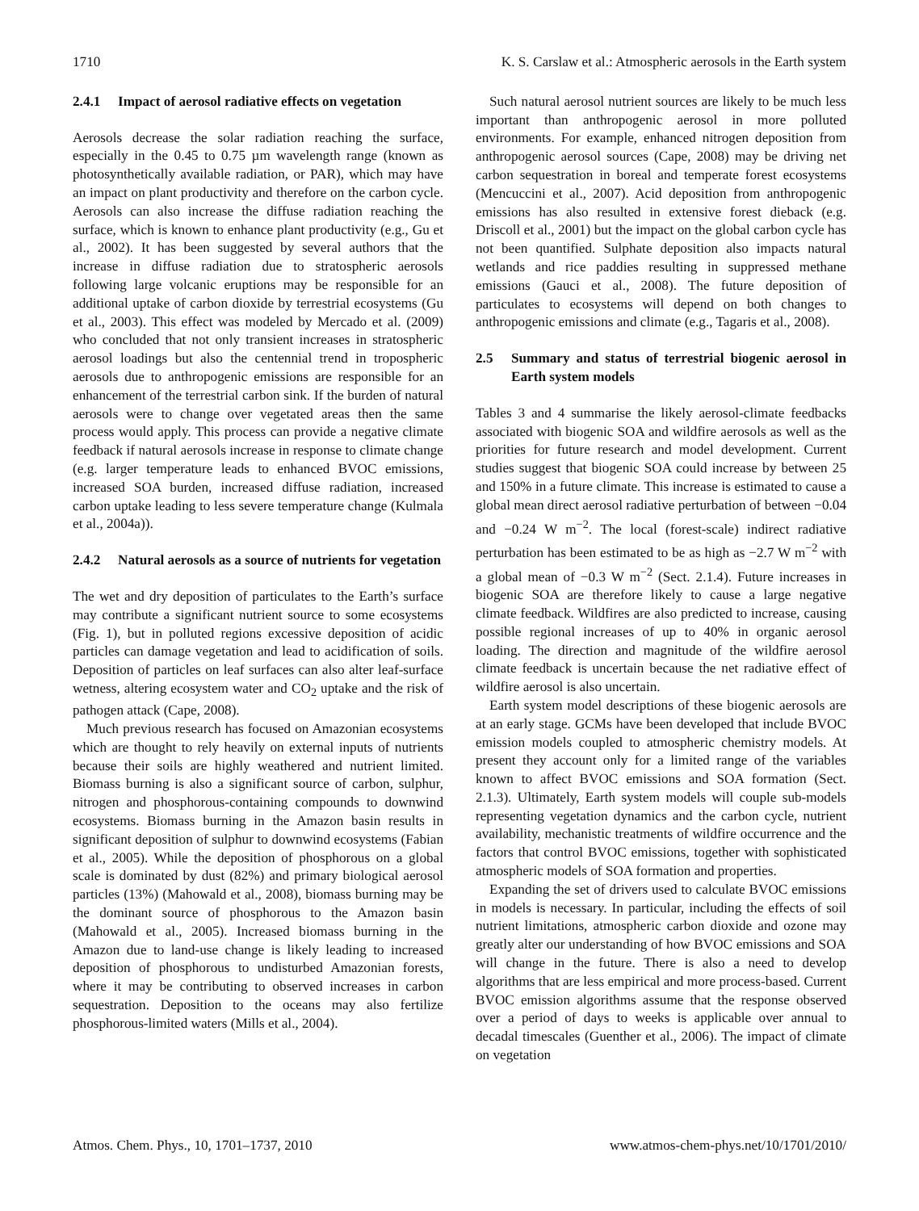1710 K. S. Carslaw et al.: Atmospheric aerosols in the Earth system
2.4.1 Impact of aerosol radiative effects on vegetation
Aerosols decrease the solar radiation reaching the surface, especially in the 0.45 to 0.75 µm wavelength range (known as photosynthetically available radiation, or PAR), which may have an impact on plant productivity and therefore on the carbon cycle. Aerosols can also increase the diffuse radiation reaching the surface, which is known to enhance plant productivity (e.g., Gu et al., 2002). It has been suggested by several authors that the increase in diffuse radiation due to stratospheric aerosols following large volcanic eruptions may be responsible for an additional uptake of carbon dioxide by terrestrial ecosystems (Gu et al., 2003). This effect was modeled by Mercado et al. (2009) who concluded that not only transient increases in stratospheric aerosol loadings but also the centennial trend in tropospheric aerosols due to anthropogenic emissions are responsible for an enhancement of the terrestrial carbon sink. If the burden of natural aerosols were to change over vegetated areas then the same process would apply. This process can provide a negative climate feedback if natural aerosols increase in response to climate change (e.g. larger temperature leads to enhanced BVOC emissions, increased SOA burden, increased diffuse radiation, increased carbon uptake leading to less severe temperature change (Kulmala et al., 2004a)).
2.4.2 Natural aerosols as a source of nutrients for vegetation
The wet and dry deposition of particulates to the Earth’s surface may contribute a significant nutrient source to some ecosystems (Fig. 1), but in polluted regions excessive deposition of acidic particles can damage vegetation and lead to acidification of soils. Deposition of particles on leaf surfaces can also alter leaf-surface wetness, altering ecosystem water and CO<sub>2</sub> uptake and the risk of pathogen attack (Cape, 2008).
Much previous research has focused on Amazonian ecosystems which are thought to rely heavily on external inputs of nutrients because their soils are highly weathered and nutrient limited. Biomass burning is also a significant source of carbon, sulphur, nitrogen and phosphorous-containing compounds to downwind ecosystems. Biomass burning in the Amazon basin results in significant deposition of sulphur to downwind ecosystems (Fabian et al., 2005). While the deposition of phosphorous on a global scale is dominated by dust (82%) and primary biological aerosol particles (13%) (Mahowald et al., 2008), biomass burning may be the dominant source of phosphorous to the Amazon basin (Mahowald et al., 2005). Increased biomass burning in the Amazon due to land-use change is likely leading to increased deposition of phosphorous to undisturbed Amazonian forests, where it may be contributing to observed increases in carbon sequestration. Deposition to the oceans may also fertilize phosphorous-limited waters (Mills et al., 2004).
Such natural aerosol nutrient sources are likely to be much less important than anthropogenic aerosol in more polluted environments. For example, enhanced nitrogen deposition from anthropogenic aerosol sources (Cape, 2008) may be driving net carbon sequestration in boreal and temperate forest ecosystems (Mencuccini et al., 2007). Acid deposition from anthropogenic emissions has also resulted in extensive forest dieback (e.g. Driscoll et al., 2001) but the impact on the global carbon cycle has not been quantified. Sulphate deposition also impacts natural wetlands and rice paddies resulting in suppressed methane emissions (Gauci et al., 2008). The future deposition of particulates to ecosystems will depend on both changes to anthropogenic emissions and climate (e.g., Tagaris et al., 2008).
2.5 Summary and status of terrestrial biogenic aerosol in Earth system models
Tables 3 and 4 summarise the likely aerosol-climate feedbacks associated with biogenic SOA and wildfire aerosols as well as the priorities for future research and model development. Current studies suggest that biogenic SOA could increase by between 25 and 150% in a future climate. This increase is estimated to cause a global mean direct aerosol radiative perturbation of between −0.04 and −0.24 W m<sup>−2</sup>. The local (forest-scale) indirect radiative perturbation has been estimated to be as high as −2.7 W m<sup>−2</sup> with a global mean of −0.3 W m<sup>−2</sup> (Sect. 2.1.4). Future increases in biogenic SOA are therefore likely to cause a large negative climate feedback. Wildfires are also predicted to increase, causing possible regional increases of up to 40% in organic aerosol loading. The direction and magnitude of the wildfire aerosol climate feedback is uncertain because the net radiative effect of wildfire aerosol is also uncertain.
Earth system model descriptions of these biogenic aerosols are at an early stage. GCMs have been developed that include BVOC emission models coupled to atmospheric chemistry models. At present they account only for a limited range of the variables known to affect BVOC emissions and SOA formation (Sect. 2.1.3). Ultimately, Earth system models will couple sub-models representing vegetation dynamics and the carbon cycle, nutrient availability, mechanistic treatments of wildfire occurrence and the factors that control BVOC emissions, together with sophisticated atmospheric models of SOA formation and properties.
Expanding the set of drivers used to calculate BVOC emissions in models is necessary. In particular, including the effects of soil nutrient limitations, atmospheric carbon dioxide and ozone may greatly alter our understanding of how BVOC emissions and SOA will change in the future. There is also a need to develop algorithms that are less empirical and more process-based. Current BVOC emission algorithms assume that the response observed over a period of days to weeks is applicable over annual to decadal timescales (Guenther et al., 2006). The impact of climate on vegetation
Atmos. Chem. Phys., 10, 1701–1737, 2010 www.atmos-chem-phys.net/10/1701/2010/